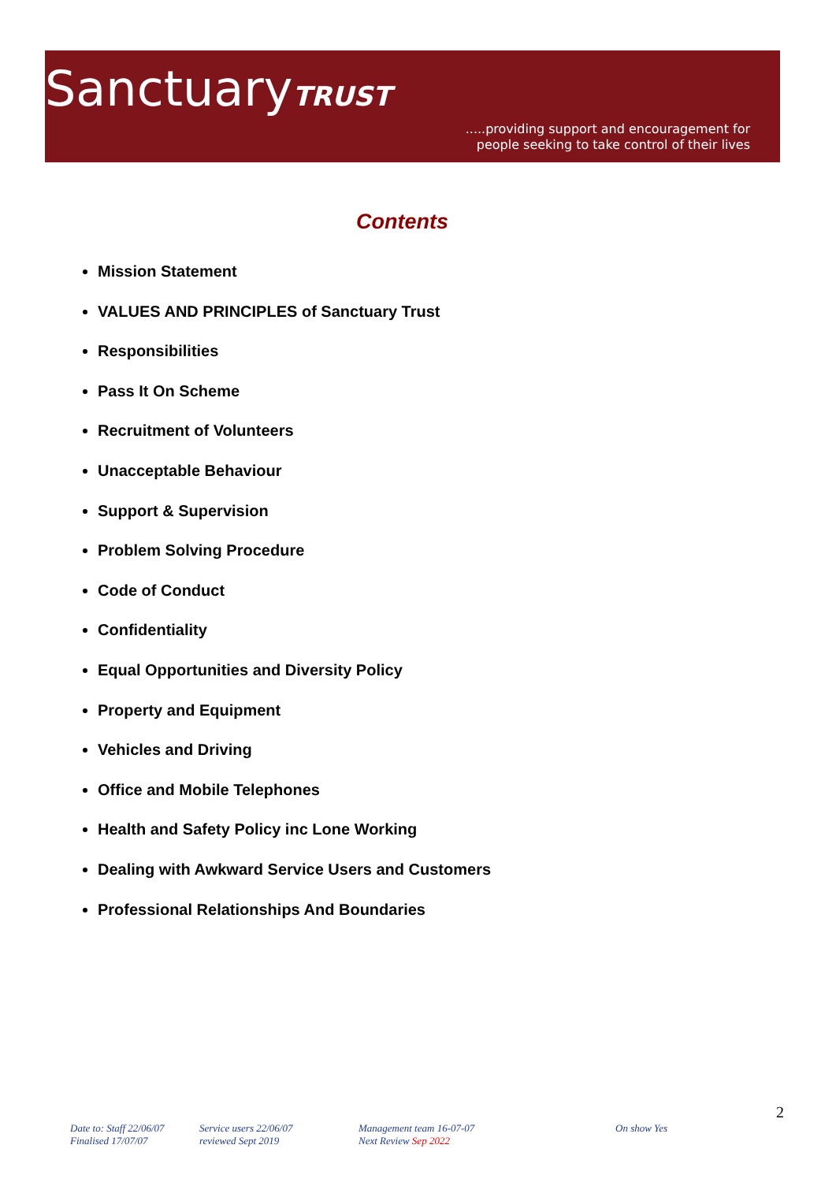SanctuaryTRUST
.....providing support and encouragement for
people seeking to take control of their lives
Contents
Mission Statement
VALUES AND PRINCIPLES of Sanctuary Trust
Responsibilities
Pass It On Scheme
Recruitment of Volunteers
Unacceptable Behaviour
Support & Supervision
Problem Solving Procedure
Code of Conduct
Confidentiality
Equal Opportunities and Diversity Policy
Property and Equipment
Vehicles and Driving
Office and Mobile Telephones
Health and Safety Policy inc Lone Working
Dealing with Awkward Service Users and Customers
Professional Relationships And Boundaries
2
Date to: Staff 22/06/07
Finalised 17/07/07
Service users 22/06/07
reviewed Sept 2019
Management team 16-07-07
Next Review Sep 2022
On show Yes